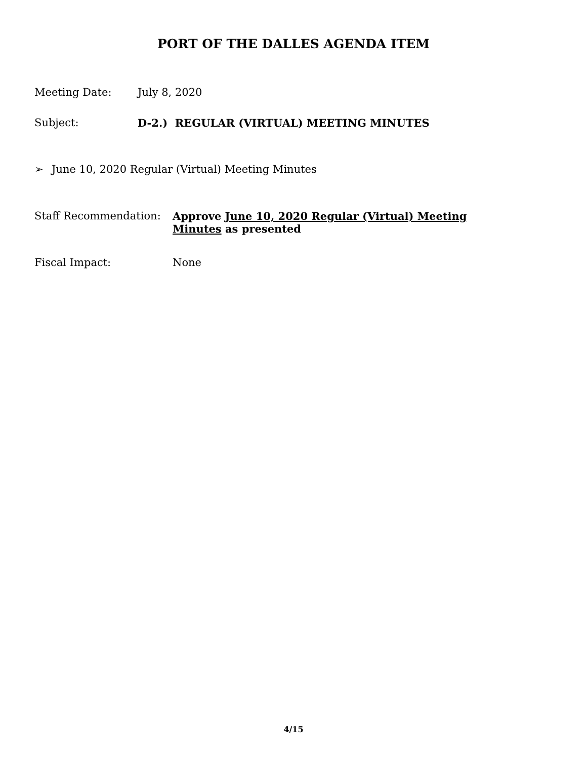PORT OF THE DALLES AGENDA ITEM
Meeting Date: July 8, 2020
Subject: D-2.) REGULAR (VIRTUAL) MEETING MINUTES
➢ June 10, 2020 Regular (Virtual) Meeting Minutes
Staff Recommendation: Approve June 10, 2020 Regular (Virtual) Meeting Minutes as presented
Fiscal Impact: None
4/15